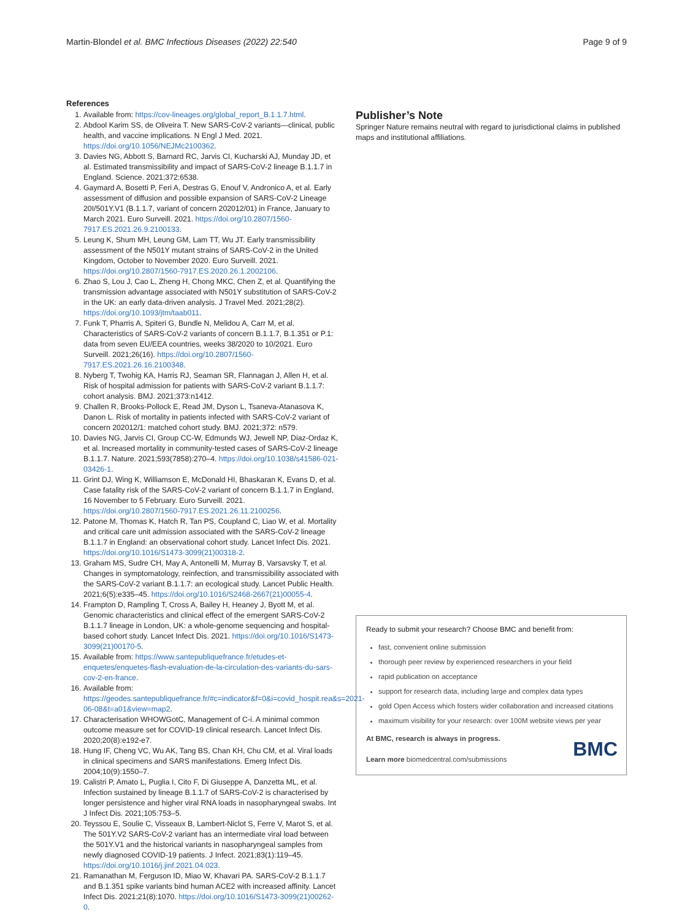Martin-Blondel et al. BMC Infectious Diseases (2022) 22:540 Page 9 of 9
References
1. Available from: https://cov-lineages.org/global_report_B.1.1.7.html.
2. Abdool Karim SS, de Oliveira T. New SARS-CoV-2 variants—clinical, public health, and vaccine implications. N Engl J Med. 2021. https://doi.org/10.1056/NEJMc2100362.
3. Davies NG, Abbott S, Barnard RC, Jarvis CI, Kucharski AJ, Munday JD, et al. Estimated transmissibility and impact of SARS-CoV-2 lineage B.1.1.7 in England. Science. 2021;372:6538.
4. Gaymard A, Bosetti P, Feri A, Destras G, Enouf V, Andronico A, et al. Early assessment of diffusion and possible expansion of SARS-CoV-2 Lineage 20I/501Y.V1 (B.1.1.7, variant of concern 202012/01) in France, January to March 2021. Euro Surveill. 2021. https://doi.org/10.2807/1560-7917.ES.2021.26.9.2100133.
5. Leung K, Shum MH, Leung GM, Lam TT, Wu JT. Early transmissibility assessment of the N501Y mutant strains of SARS-CoV-2 in the United Kingdom, October to November 2020. Euro Surveill. 2021. https://doi.org/10.2807/1560-7917.ES.2020.26.1.2002106.
6. Zhao S, Lou J, Cao L, Zheng H, Chong MKC, Chen Z, et al. Quantifying the transmission advantage associated with N501Y substitution of SARS-CoV-2 in the UK: an early data-driven analysis. J Travel Med. 2021;28(2). https://doi.org/10.1093/jtm/taab011.
7. Funk T, Pharris A, Spiteri G, Bundle N, Melidou A, Carr M, et al. Characteristics of SARS-CoV-2 variants of concern B.1.1.7, B.1.351 or P.1: data from seven EU/EEA countries, weeks 38/2020 to 10/2021. Euro Surveill. 2021;26(16). https://doi.org/10.2807/1560-7917.ES.2021.26.16.2100348.
8. Nyberg T, Twohig KA, Harris RJ, Seaman SR, Flannagan J, Allen H, et al. Risk of hospital admission for patients with SARS-CoV-2 variant B.1.1.7: cohort analysis. BMJ. 2021;373:n1412.
9. Challen R, Brooks-Pollock E, Read JM, Dyson L, Tsaneva-Atanasova K, Danon L. Risk of mortality in patients infected with SARS-CoV-2 variant of concern 202012/1: matched cohort study. BMJ. 2021;372: n579.
10. Davies NG, Jarvis CI, Group CC-W, Edmunds WJ, Jewell NP, Diaz-Ordaz K, et al. Increased mortality in community-tested cases of SARS-CoV-2 lineage B.1.1.7. Nature. 2021;593(7858):270–4. https://doi.org/10.1038/s41586-021-03426-1.
11. Grint DJ, Wing K, Williamson E, McDonald HI, Bhaskaran K, Evans D, et al. Case fatality risk of the SARS-CoV-2 variant of concern B.1.1.7 in England, 16 November to 5 February. Euro Surveill. 2021. https://doi.org/10.2807/1560-7917.ES.2021.26.11.2100256.
12. Patone M, Thomas K, Hatch R, Tan PS, Coupland C, Liao W, et al. Mortality and critical care unit admission associated with the SARS-CoV-2 lineage B.1.1.7 in England: an observational cohort study. Lancet Infect Dis. 2021. https://doi.org/10.1016/S1473-3099(21)00318-2.
13. Graham MS, Sudre CH, May A, Antonelli M, Murray B, Varsavsky T, et al. Changes in symptomatology, reinfection, and transmissibility associated with the SARS-CoV-2 variant B.1.1.7: an ecological study. Lancet Public Health. 2021;6(5):e335–45. https://doi.org/10.1016/S2468-2667(21)00055-4.
14. Frampton D, Rampling T, Cross A, Bailey H, Heaney J, Byott M, et al. Genomic characteristics and clinical effect of the emergent SARS-CoV-2 B.1.1.7 lineage in London, UK: a whole-genome sequencing and hospital-based cohort study. Lancet Infect Dis. 2021. https://doi.org/10.1016/S1473-3099(21)00170-5.
15. Available from: https://www.santepubliquefrance.fr/etudes-et-enquetes/enquetes-flash-evaluation-de-la-circulation-des-variants-du-sars-cov-2-en-france.
16. Available from: https://geodes.santepubliquefrance.fr/#c=indicator&f=0&i=covid_hospit.rea&s=2021-06-08&t=a01&view=map2.
17. Characterisation WHOWGotC, Management of C-i. A minimal common outcome measure set for COVID-19 clinical research. Lancet Infect Dis. 2020;20(8):e192-e7.
18. Hung IF, Cheng VC, Wu AK, Tang BS, Chan KH, Chu CM, et al. Viral loads in clinical specimens and SARS manifestations. Emerg Infect Dis. 2004;10(9):1550–7.
19. Calistri P, Amato L, Puglia I, Cito F, Di Giuseppe A, Danzetta ML, et al. Infection sustained by lineage B.1.1.7 of SARS-CoV-2 is characterised by longer persistence and higher viral RNA loads in nasopharyngeal swabs. Int J Infect Dis. 2021;105:753–5.
20. Teyssou E, Soulie C, Visseaux B, Lambert-Niclot S, Ferre V, Marot S, et al. The 501Y.V2 SARS-CoV-2 variant has an intermediate viral load between the 501Y.V1 and the historical variants in nasopharyngeal samples from newly diagnosed COVID-19 patients. J Infect. 2021;83(1):119–45. https://doi.org/10.1016/j.jinf.2021.04.023.
21. Ramanathan M, Ferguson ID, Miao W, Khavari PA. SARS-CoV-2 B.1.1.7 and B.1.351 spike variants bind human ACE2 with increased affinity. Lancet Infect Dis. 2021;21(8):1070. https://doi.org/10.1016/S1473-3099(21)00262-0.
Publisher’s Note
Springer Nature remains neutral with regard to jurisdictional claims in published maps and institutional affiliations.
Ready to submit your research? Choose BMC and benefit from:
fast, convenient online submission
thorough peer review by experienced researchers in your field
rapid publication on acceptance
support for research data, including large and complex data types
gold Open Access which fosters wider collaboration and increased citations
maximum visibility for your research: over 100M website views per year
At BMC, research is always in progress.
Learn more biomedcentral.com/submissions
BMC